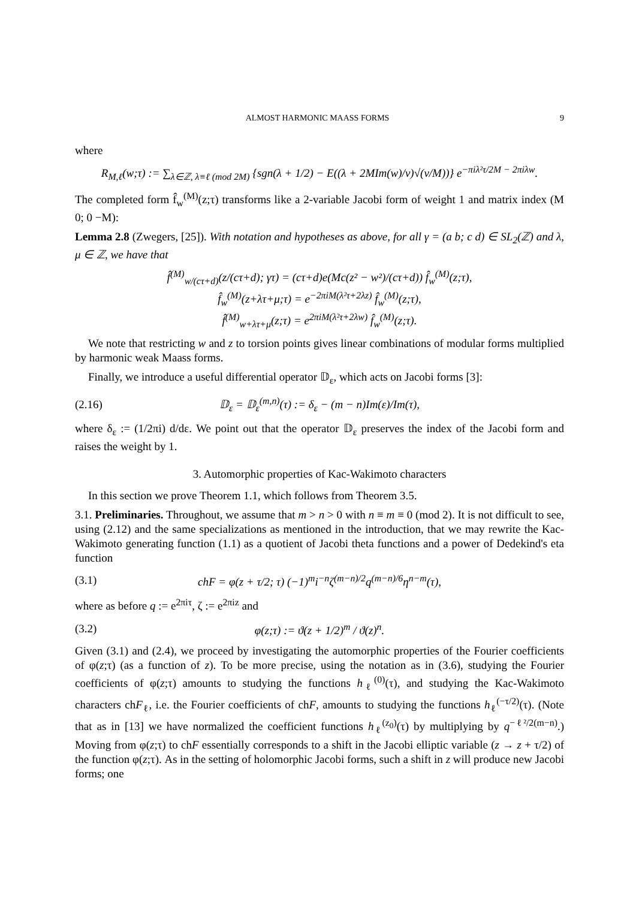ALMOST HARMONIC MAASS FORMS 9
where
R<sub>M,ℓ</sub>(w;τ) := ∑<sub>λ∈ℤ, λ≡ℓ (mod 2M)</sub> {sgn(λ + 1/2) − E((λ + 2MIm(w)/v)√(v/M))} e<sup>−πiλ²τ/2M − 2πiλw</sup>.
The completed form f̂<sub>w</sub><sup>(M)</sup>(z;τ) transforms like a 2-variable Jacobi form of weight 1 and matrix index (M 0; 0 −M):
Lemma 2.8 (Zwegers, [25]). With notation and hypotheses as above, for all γ = (a b; c d) ∈ SL<sub>2</sub>(ℤ) and λ, μ ∈ ℤ, we have that
f̂<sup>(M)</sup><sub>w/(cτ+d)</sub>(z/(cτ+d); γτ) = (cτ+d)e(Mc(z² − w²)/(cτ+d)) f̂<sub>w</sub><sup>(M)</sup>(z;τ),
f̂<sub>w</sub><sup>(M)</sup>(z+λτ+μ;τ) = e<sup>−2πiM(λ²τ+2λz)</sup> f̂<sub>w</sub><sup>(M)</sup>(z;τ),
f̂<sup>(M)</sup><sub>w+λτ+μ</sub>(z;τ) = e<sup>2πiM(λ²τ+2λw)</sup> f̂<sub>w</sub><sup>(M)</sup>(z;τ).
We note that restricting w and z to torsion points gives linear combinations of modular forms multiplied by harmonic weak Maass forms.
Finally, we introduce a useful differential operator 𝔻<sub>ε</sub>, which acts on Jacobi forms [3]:
(2.16) 𝔻<sub>ε</sub> = 𝔻<sub>ε</sub><sup>(m,n)</sup>(τ) := δ<sub>ε</sub> − (m − n)Im(ε)/Im(τ),
where δ<sub>ε</sub> := (1/2πi) d/dε. We point out that the operator 𝔻<sub>ε</sub> preserves the index of the Jacobi form and raises the weight by 1.
3. Automorphic properties of Kac-Wakimoto characters
In this section we prove Theorem 1.1, which follows from Theorem 3.5.
3.1. Preliminaries. Throughout, we assume that m > n > 0 with n ≡ m ≡ 0 (mod 2). It is not difficult to see, using (2.12) and the same specializations as mentioned in the introduction, that we may rewrite the Kac-Wakimoto generating function (1.1) as a quotient of Jacobi theta functions and a power of Dedekind's eta function
(3.1) chF = φ(z + τ/2; τ) (−1)<sup>m</sup>i<sup>−n</sup>ζ<sup>(m−n)/2</sup>q<sup>(m−n)/6</sup>η<sup>n−m</sup>(τ),
where as before q := e<sup>2πiτ</sup>, ζ := e<sup>2πiz</sup> and
(3.2) φ(z;τ) := ϑ(z + 1/2)<sup>m</sup> / ϑ(z)<sup>n</sup>.
Given (3.1) and (2.4), we proceed by investigating the automorphic properties of the Fourier coefficients of φ(z;τ) (as a function of z). To be more precise, using the notation as in (3.6), studying the Fourier coefficients of φ(z;τ) amounts to studying the functions h<sub>ℓ</sub><sup>(0)</sup>(τ), and studying the Kac-Wakimoto characters chF<sub>ℓ</sub>, i.e. the Fourier coefficients of chF, amounts to studying the functions h<sub>ℓ</sub><sup>(−τ/2)</sup>(τ). (Note that as in [13] we have normalized the coefficient functions h<sub>ℓ</sub><sup>(z<sub>0</sub>)</sup>(τ) by multiplying by q<sup>−ℓ²/2(m−n)</sup>.) Moving from φ(z;τ) to chF essentially corresponds to a shift in the Jacobi elliptic variable (z → z + τ/2) of the function φ(z;τ). As in the setting of holomorphic Jacobi forms, such a shift in z will produce new Jacobi forms; one